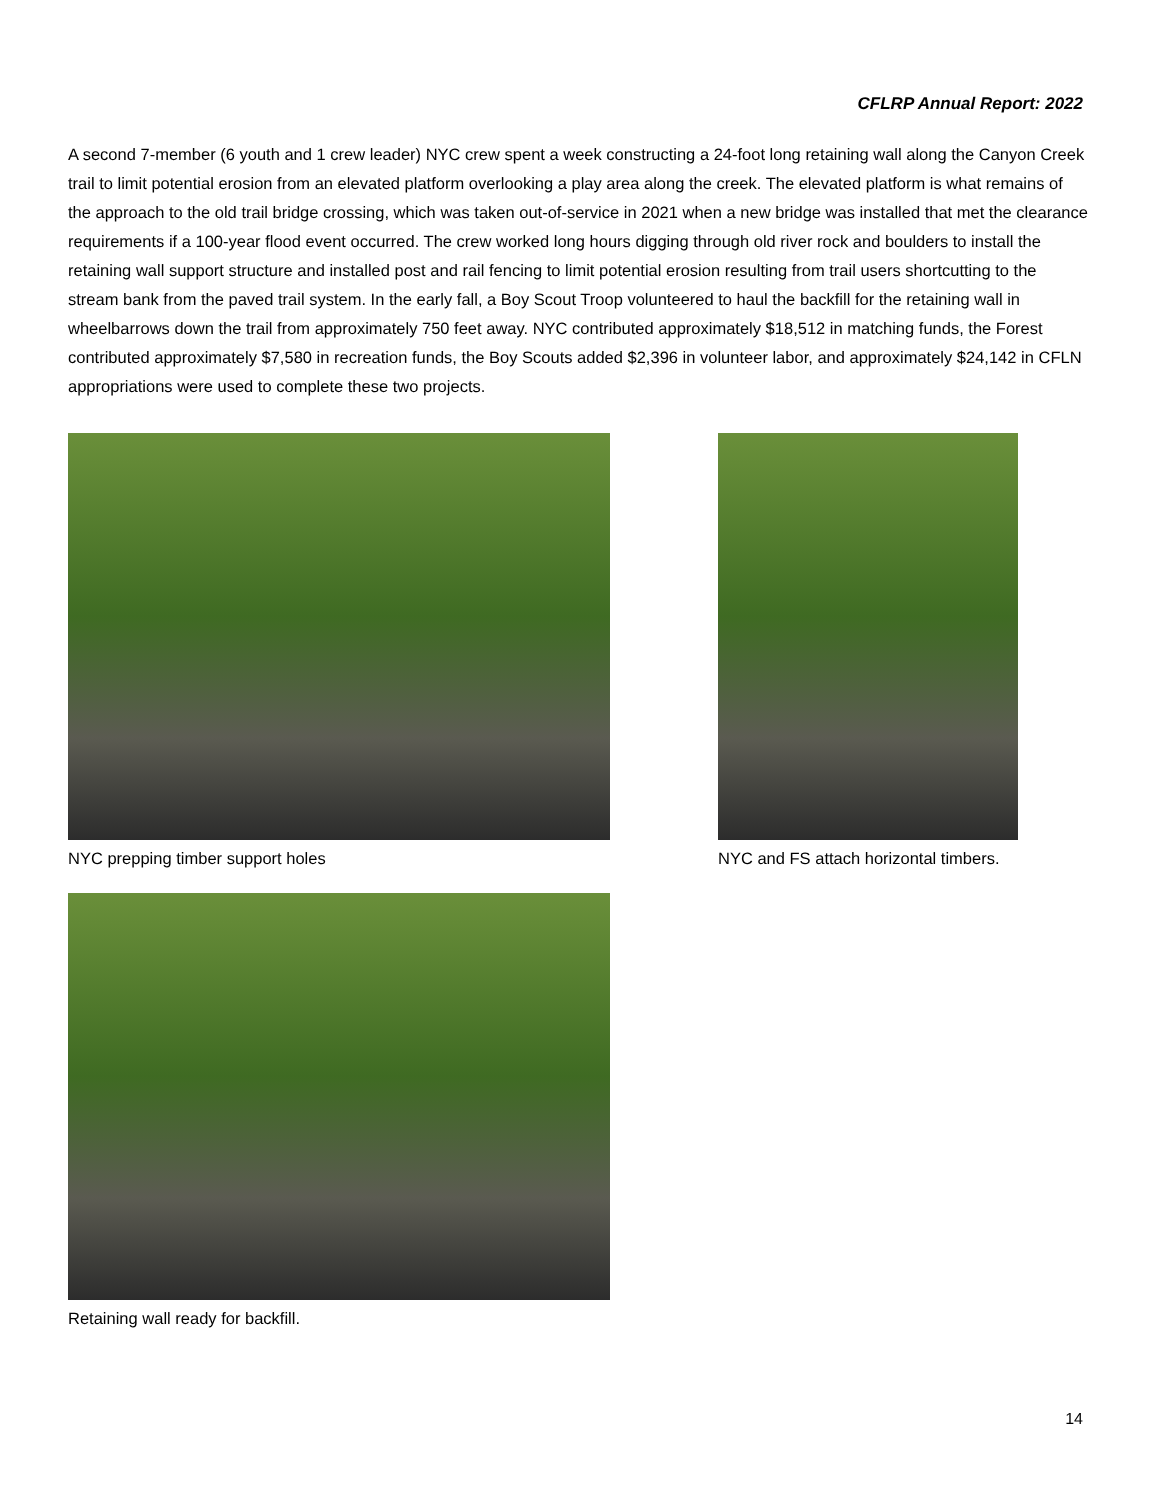CFLRP Annual Report: 2022
A second 7-member (6 youth and 1 crew leader) NYC crew spent a week constructing a 24-foot long retaining wall along the Canyon Creek trail to limit potential erosion from an elevated platform overlooking a play area along the creek. The elevated platform is what remains of the approach to the old trail bridge crossing, which was taken out-of-service in 2021 when a new bridge was installed that met the clearance requirements if a 100-year flood event occurred. The crew worked long hours digging through old river rock and boulders to install the retaining wall support structure and installed post and rail fencing to limit potential erosion resulting from trail users shortcutting to the stream bank from the paved trail system. In the early fall, a Boy Scout Troop volunteered to haul the backfill for the retaining wall in wheelbarrows down the trail from approximately 750 feet away. NYC contributed approximately $18,512 in matching funds, the Forest contributed approximately $7,580 in recreation funds, the Boy Scouts added $2,396 in volunteer labor, and approximately $24,142 in CFLN appropriations were used to complete these two projects.
NYC prepping timber support holes NYC and FS attach horizontal timbers.
Retaining wall ready for backfill.
14